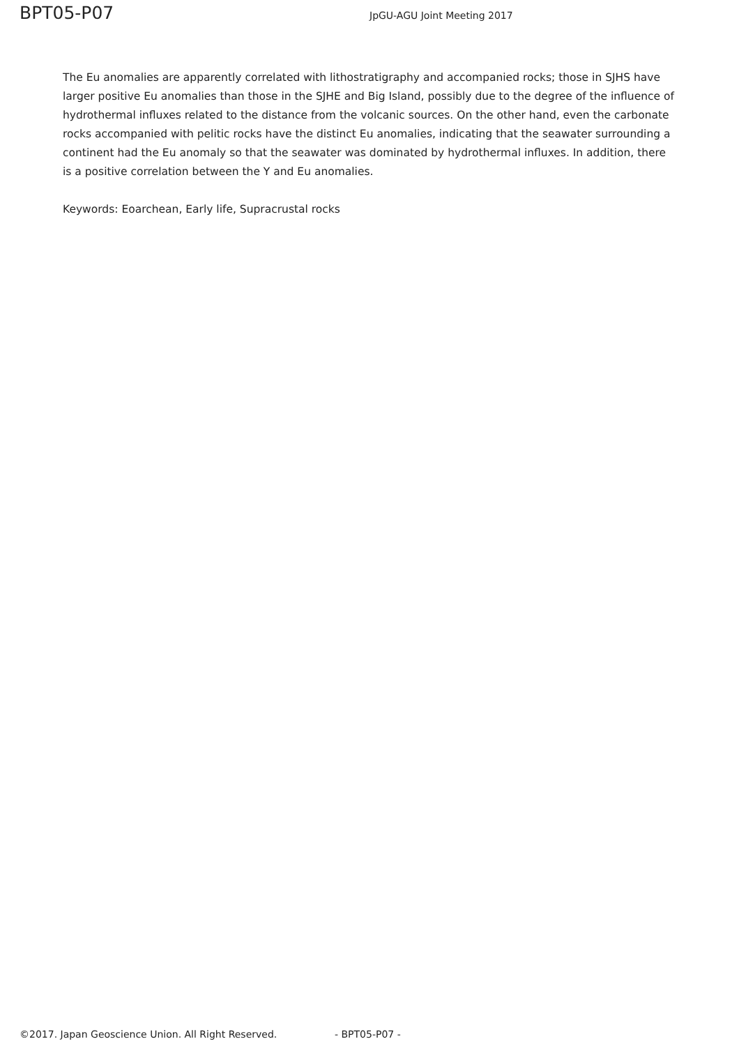BPT05-P07 JpGU-AGU Joint Meeting 2017
The Eu anomalies are apparently correlated with lithostratigraphy and accompanied rocks; those in SJHS have larger positive Eu anomalies than those in the SJHE and Big Island, possibly due to the degree of the influence of hydrothermal influxes related to the distance from the volcanic sources. On the other hand, even the carbonate rocks accompanied with pelitic rocks have the distinct Eu anomalies, indicating that the seawater surrounding a continent had the Eu anomaly so that the seawater was dominated by hydrothermal influxes. In addition, there is a positive correlation between the Y and Eu anomalies.
Keywords: Eoarchean, Early life, Supracrustal rocks
©2017. Japan Geoscience Union. All Right Reserved. - BPT05-P07 -